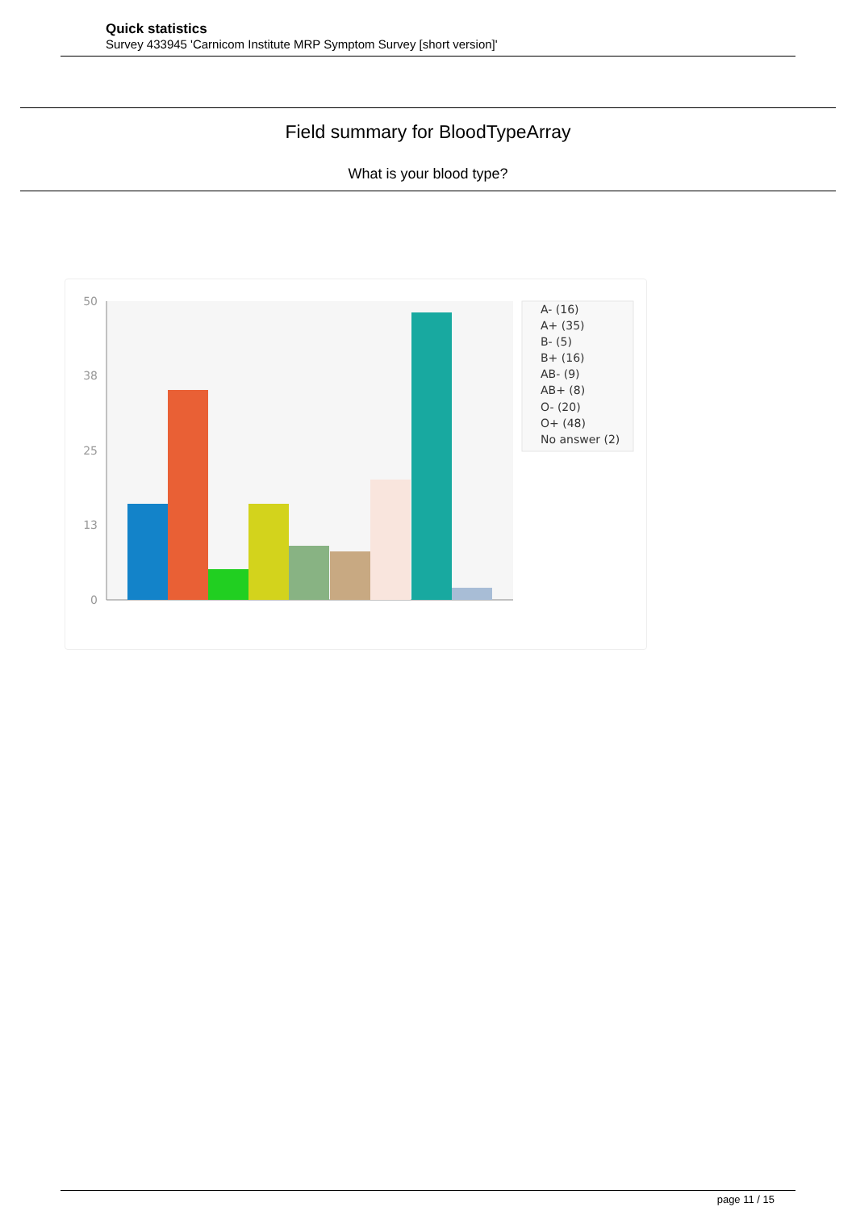Quick statistics
Survey 433945 'Carnicom Institute MRP Symptom Survey [short version]'
Field summary for BloodTypeArray
What is your blood type?
50
38
25
13
0
A- (16)
A+ (35)
B- (5)
B+ (16)
AB- (9)
AB+ (8)
O- (20)
O+ (48)
No answer (2)
page 11 / 15